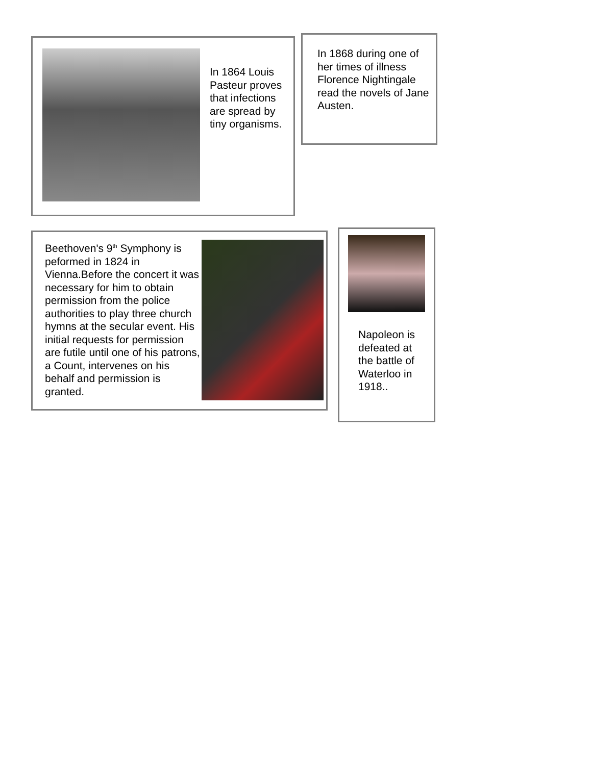In 1864 Louis Pasteur proves that infections are spread by tiny organisms.
In 1868 during one of her times of illness Florence Nightingale read the novels of Jane Austen.
Beethoven's 9<sup>th</sup> Symphony is peformed in 1824 in Vienna.Before the concert it was necessary for him to obtain permission from the police authorities to play three church hymns at the secular event. His initial requests for permission are futile until one of his patrons, a Count, intervenes on his behalf and permission is granted.
Napoleon is defeated at the battle of Waterloo in 1918..